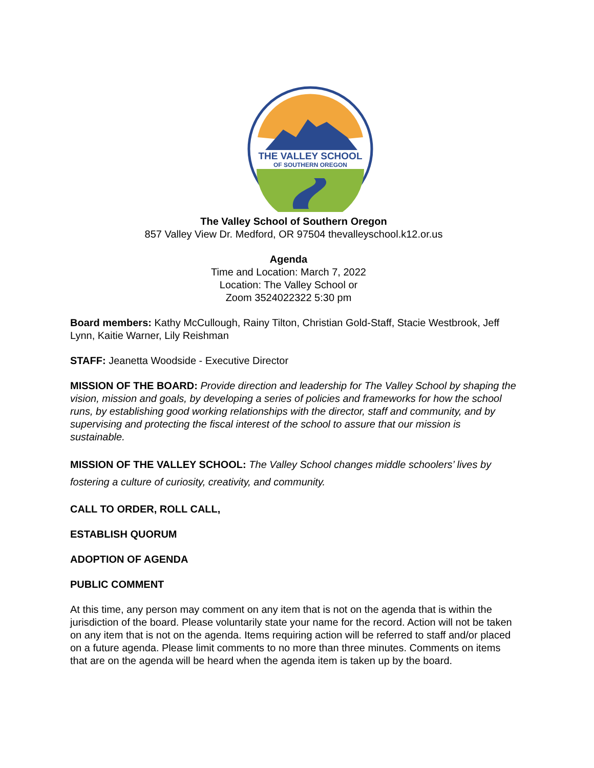THE VALLEY SCHOOL
OF SOUTHERN OREGON
The Valley School of Southern Oregon
857 Valley View Dr. Medford, OR 97504 thevalleyschool.k12.or.us
Agenda
Time and Location: March 7, 2022
Location: The Valley School or
Zoom 3524022322 5:30 pm
Board members: Kathy McCullough, Rainy Tilton, Christian Gold-Staff, Stacie Westbrook, Jeff Lynn, Kaitie Warner, Lily Reishman
STAFF: Jeanetta Woodside - Executive Director
MISSION OF THE BOARD: Provide direction and leadership for The Valley School by shaping the vision, mission and goals, by developing a series of policies and frameworks for how the school runs, by establishing good working relationships with the director, staff and community, and by supervising and protecting the fiscal interest of the school to assure that our mission is sustainable.
MISSION OF THE VALLEY SCHOOL: The Valley School changes middle schoolers’ lives by fostering a culture of curiosity, creativity, and community.
CALL TO ORDER, ROLL CALL,
ESTABLISH QUORUM
ADOPTION OF AGENDA
PUBLIC COMMENT
At this time, any person may comment on any item that is not on the agenda that is within the jurisdiction of the board. Please voluntarily state your name for the record. Action will not be taken on any item that is not on the agenda. Items requiring action will be referred to staff and/or placed on a future agenda. Please limit comments to no more than three minutes. Comments on items that are on the agenda will be heard when the agenda item is taken up by the board.